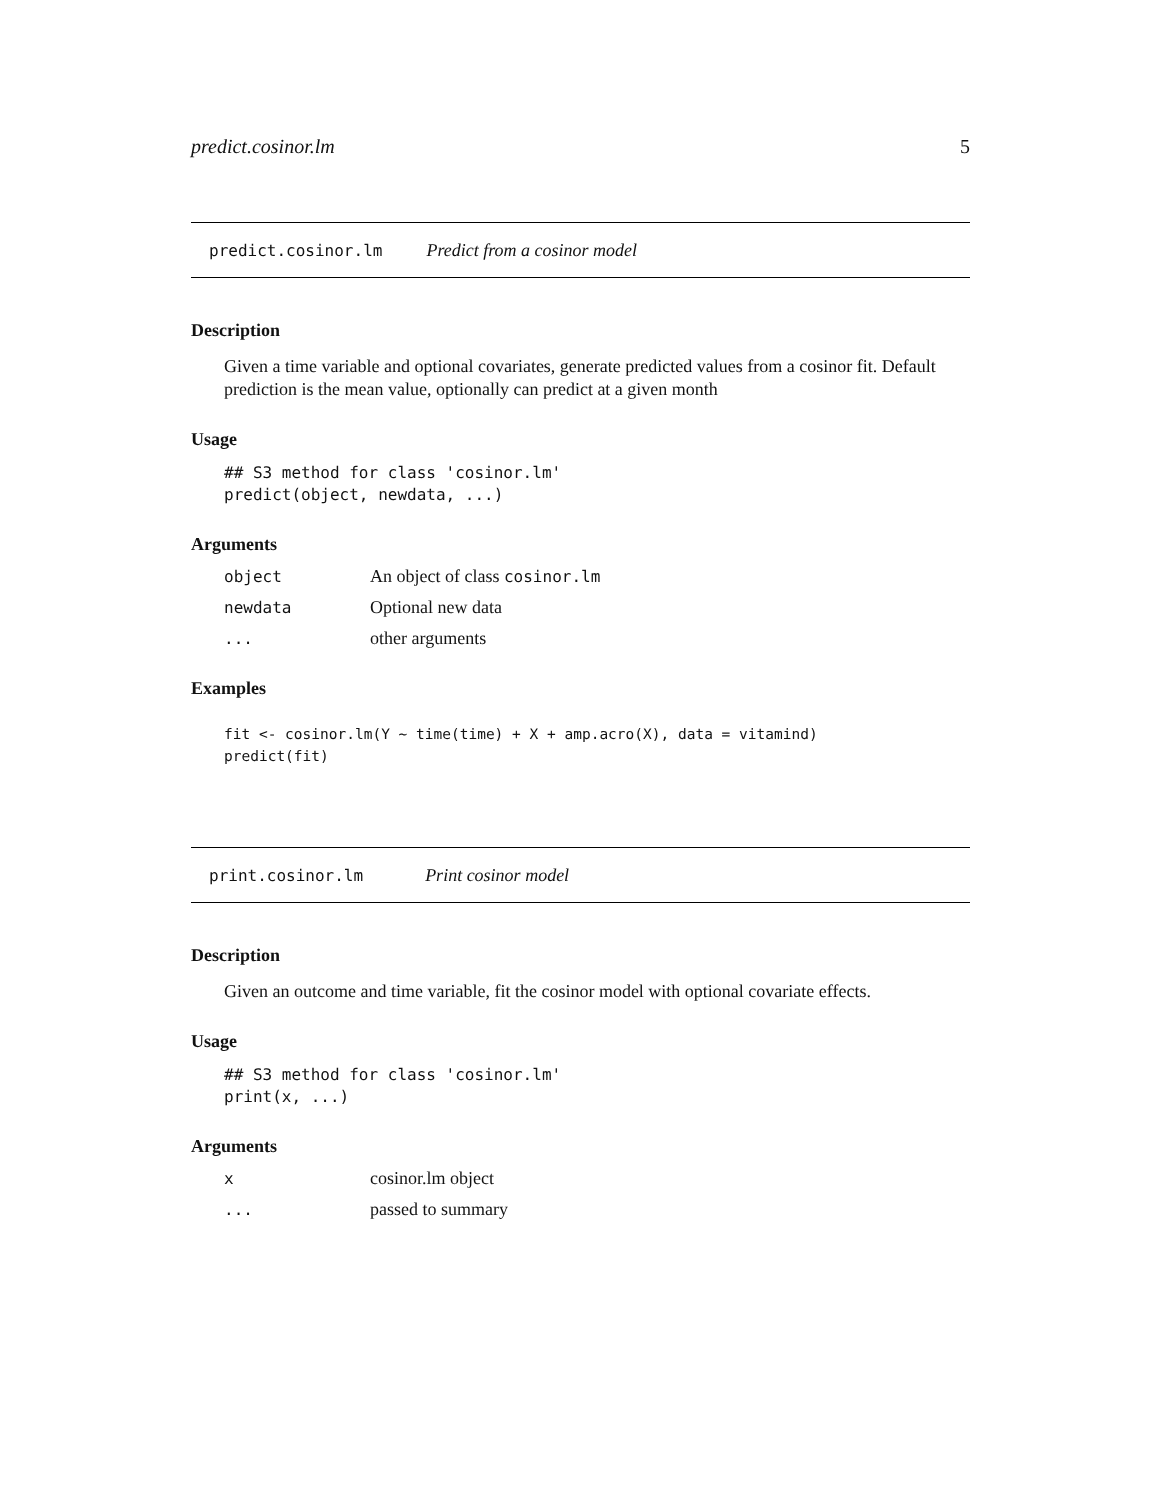predict.cosinor.lm 5
predict.cosinor.lm Predict from a cosinor model
Description
Given a time variable and optional covariates, generate predicted values from a cosinor fit. Default prediction is the mean value, optionally can predict at a given month
Usage
## S3 method for class 'cosinor.lm'
predict(object, newdata, ...)
Arguments
| object | An object of class cosinor.lm |
| newdata | Optional new data |
| ... | other arguments |
Examples
fit <- cosinor.lm(Y ~ time(time) + X + amp.acro(X), data = vitamind)
predict(fit)
print.cosinor.lm Print cosinor model
Description
Given an outcome and time variable, fit the cosinor model with optional covariate effects.
Usage
## S3 method for class 'cosinor.lm'
print(x, ...)
Arguments
| x | cosinor.lm object |
| ... | passed to summary |